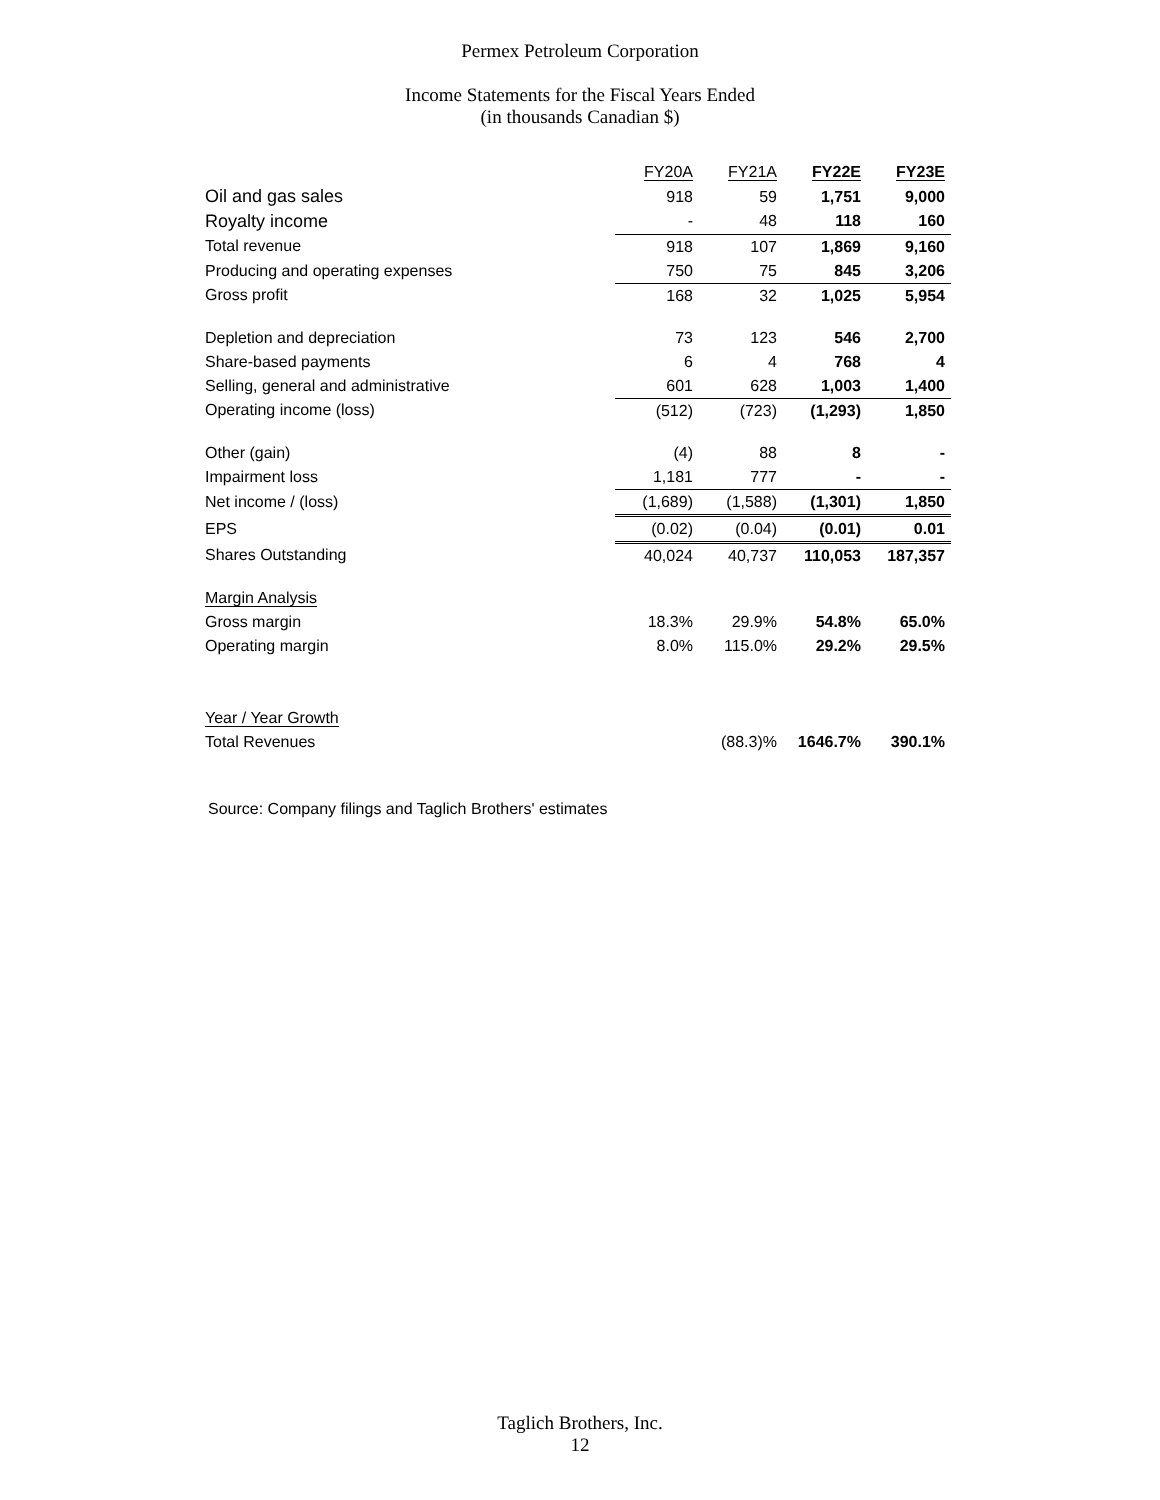Permex Petroleum Corporation
Income Statements for the Fiscal Years Ended
(in thousands Canadian $)
| | FY20A | FY21A | FY22E | FY23E |
| Oil and gas sales | 918 | 59 | 1,751 | 9,000 |
| Royalty income | - | 48 | 118 | 160 |
| Total revenue | 918 | 107 | 1,869 | 9,160 |
| Producing and operating expenses | 750 | 75 | 845 | 3,206 |
| Gross profit | 168 | 32 | 1,025 | 5,954 |
| Depletion and depreciation | 73 | 123 | 546 | 2,700 |
| Share-based payments | 6 | 4 | 768 | 4 |
| Selling, general and administrative | 601 | 628 | 1,003 | 1,400 |
| Operating income (loss) | (512) | (723) | (1,293) | 1,850 |
| Other (gain) | (4) | 88 | 8 | - |
| Impairment loss | 1,181 | 777 | - | - |
| Net income / (loss) | (1,689) | (1,588) | (1,301) | 1,850 |
| EPS | (0.02) | (0.04) | (0.01) | 0.01 |
| Shares Outstanding | 40,024 | 40,737 | 110,053 | 187,357 |
| Margin Analysis | | | | |
| Gross margin | 18.3% | 29.9% | 54.8% | 65.0% |
| Operating margin | 8.0% | 115.0% | 29.2% | 29.5% |
| Year / Year Growth | | | | |
| Total Revenues | | (88.3)% | 1646.7% | 390.1% |
Source: Company filings and Taglich Brothers' estimates
Taglich Brothers, Inc.
12